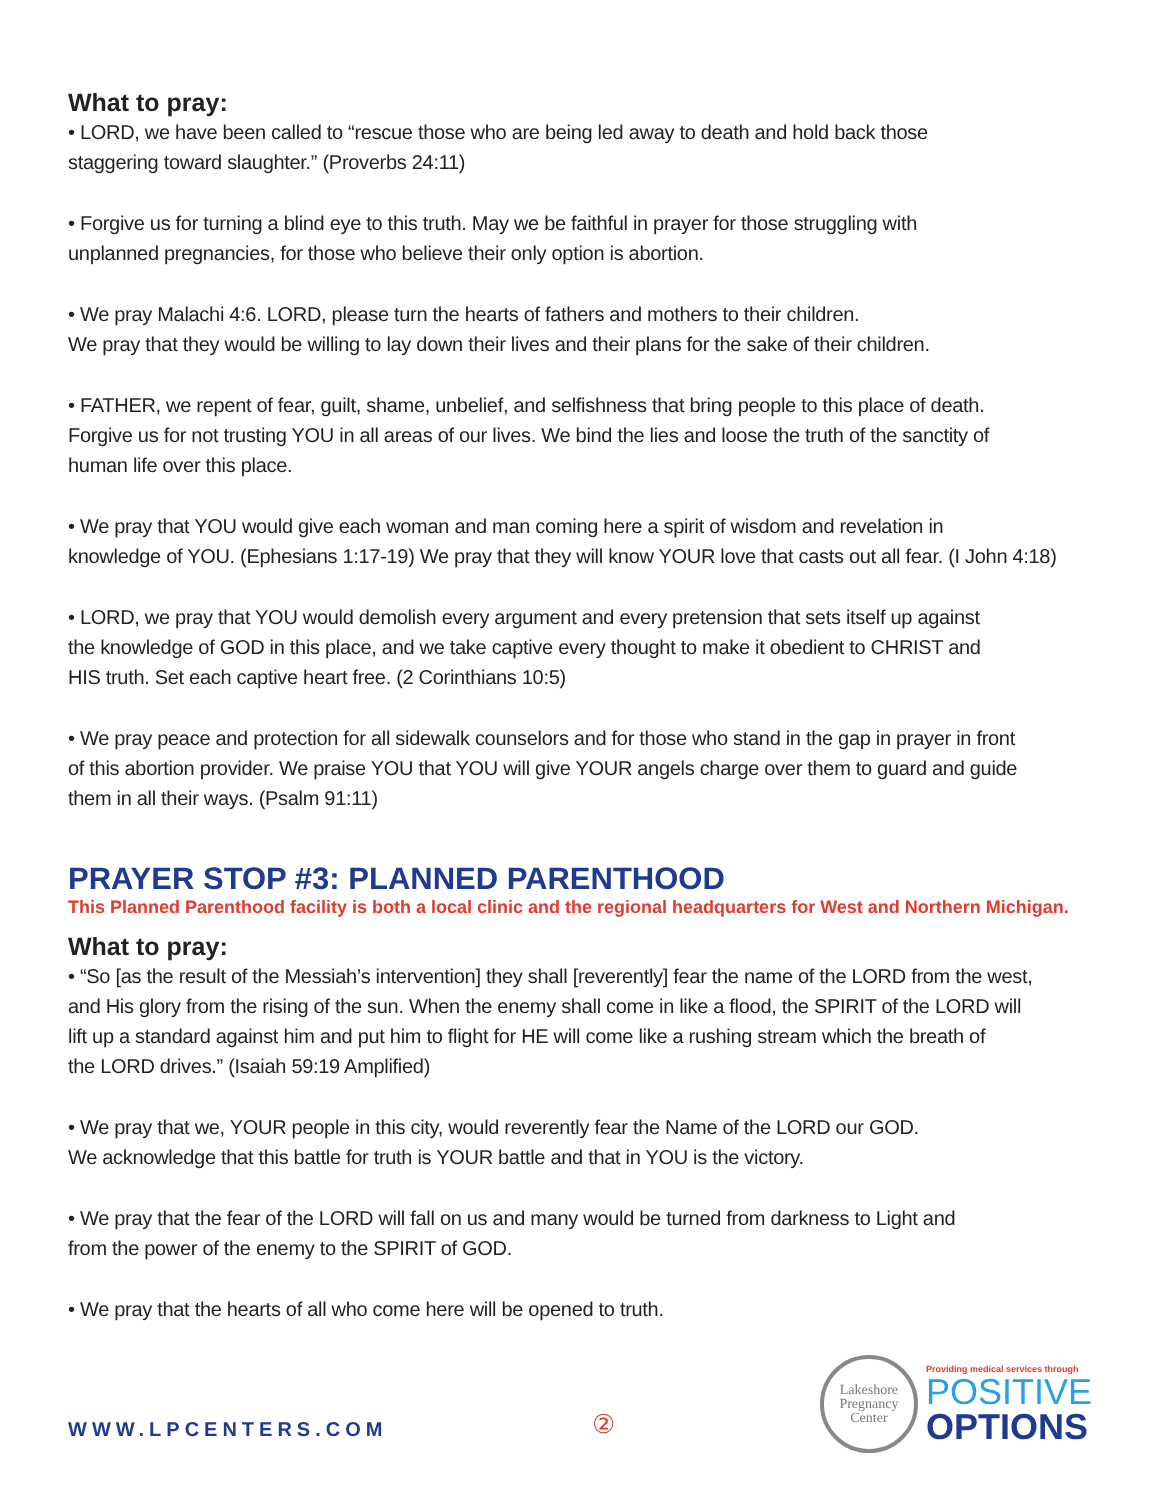What to pray:
• LORD, we have been called to “rescue those who are being led away to death and hold back those
staggering toward slaughter.” (Proverbs 24:11)
• Forgive us for turning a blind eye to this truth. May we be faithful in prayer for those struggling with
unplanned pregnancies, for those who believe their only option is abortion.
• We pray Malachi 4:6. LORD, please turn the hearts of fathers and mothers to their children.
We pray that they would be willing to lay down their lives and their plans for the sake of their children.
• FATHER, we repent of fear, guilt, shame, unbelief, and selfishness that bring people to this place of death.
Forgive us for not trusting YOU in all areas of our lives. We bind the lies and loose the truth of the sanctity of
human life over this place.
• We pray that YOU would give each woman and man coming here a spirit of wisdom and revelation in
knowledge of YOU. (Ephesians 1:17-19) We pray that they will know YOUR love that casts out all fear. (I John 4:18)
• LORD, we pray that YOU would demolish every argument and every pretension that sets itself up against
the knowledge of GOD in this place, and we take captive every thought to make it obedient to CHRIST and
HIS truth. Set each captive heart free. (2 Corinthians 10:5)
• We pray peace and protection for all sidewalk counselors and for those who stand in the gap in prayer in front
of this abortion provider. We praise YOU that YOU will give YOUR angels charge over them to guard and guide
them in all their ways. (Psalm 91:11)
PRAYER STOP #3: PLANNED PARENTHOOD
This Planned Parenthood facility is both a local clinic and the regional headquarters for West and Northern Michigan.
What to pray:
• “So [as the result of the Messiah’s intervention] they shall [reverently] fear the name of the LORD from the west,
and His glory from the rising of the sun. When the enemy shall come in like a flood, the SPIRIT of the LORD will
lift up a standard against him and put him to flight for HE will come like a rushing stream which the breath of
the LORD drives.” (Isaiah 59:19 Amplified)
• We pray that we, YOUR people in this city, would reverently fear the Name of the LORD our GOD.
We acknowledge that this battle for truth is YOUR battle and that in YOU is the victory.
• We pray that the fear of the LORD will fall on us and many would be turned from darkness to Light and
from the power of the enemy to the SPIRIT of GOD.
• We pray that the hearts of all who come here will be opened to truth.
WWW.LPCENTERS.COM
②
Lakeshore
Pregnancy
Center
Providing medical services through
POSITIVE
OPTIONS